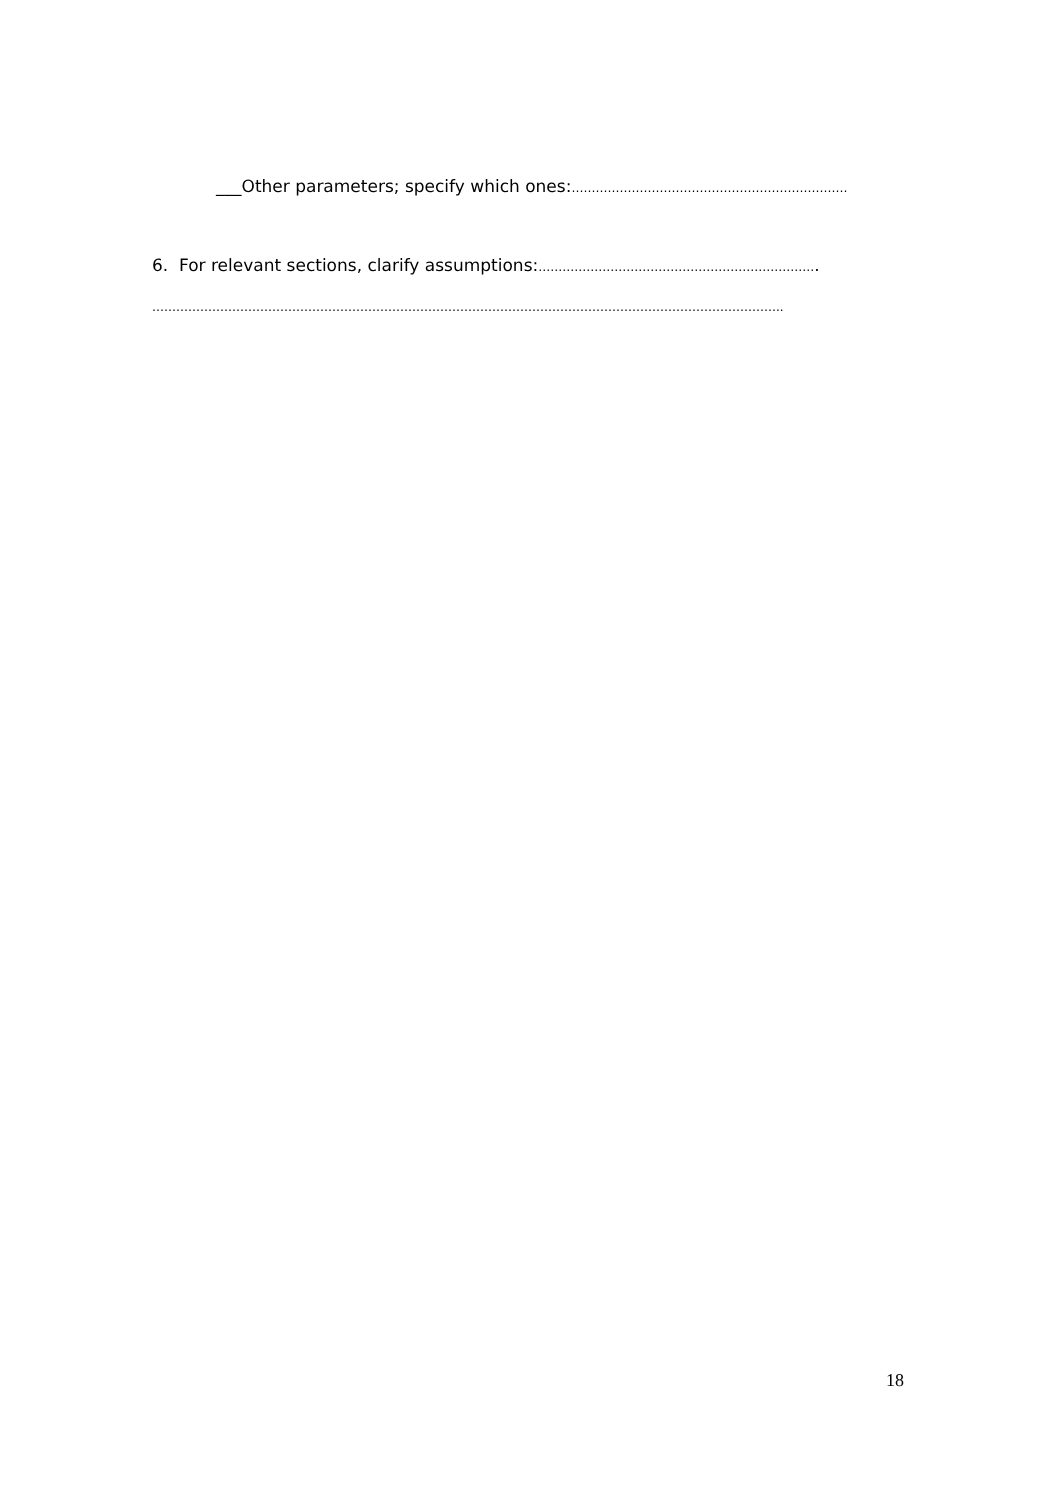___Other parameters; specify which ones:……………………………………………………………
6. For relevant sections, clarify assumptions:…………………………………………………………….
…………………………………………………………………………………………………………………………………………..
18